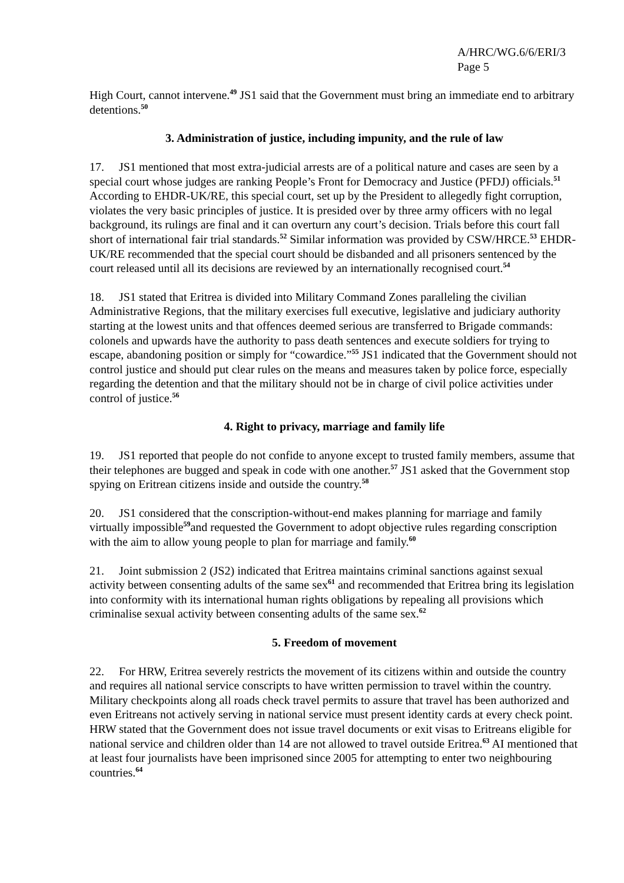A/HRC/WG.6/6/ERI/3
Page 5
High Court, cannot intervene.<sup>49</sup> JS1 said that the Government must bring an immediate end to arbitrary detentions.<sup>50</sup>
3. Administration of justice, including impunity, and the rule of law
17. JS1 mentioned that most extra-judicial arrests are of a political nature and cases are seen by a special court whose judges are ranking People’s Front for Democracy and Justice (PFDJ) officials.<sup>51</sup> According to EHDR-UK/RE, this special court, set up by the President to allegedly fight corruption, violates the very basic principles of justice. It is presided over by three army officers with no legal background, its rulings are final and it can overturn any court’s decision. Trials before this court fall short of international fair trial standards.<sup>52</sup> Similar information was provided by CSW/HRCE.<sup>53</sup> EHDR-UK/RE recommended that the special court should be disbanded and all prisoners sentenced by the court released until all its decisions are reviewed by an internationally recognised court.<sup>54</sup>
18. JS1 stated that Eritrea is divided into Military Command Zones paralleling the civilian Administrative Regions, that the military exercises full executive, legislative and judiciary authority starting at the lowest units and that offences deemed serious are transferred to Brigade commands: colonels and upwards have the authority to pass death sentences and execute soldiers for trying to escape, abandoning position or simply for “cowardice.”<sup>55</sup> JS1 indicated that the Government should not control justice and should put clear rules on the means and measures taken by police force, especially regarding the detention and that the military should not be in charge of civil police activities under control of justice.<sup>56</sup>
4. Right to privacy, marriage and family life
19. JS1 reported that people do not confide to anyone except to trusted family members, assume that their telephones are bugged and speak in code with one another.<sup>57</sup> JS1 asked that the Government stop spying on Eritrean citizens inside and outside the country.<sup>58</sup>
20. JS1 considered that the conscription-without-end makes planning for marriage and family virtually impossible<sup>59</sup>and requested the Government to adopt objective rules regarding conscription with the aim to allow young people to plan for marriage and family.<sup>60</sup>
21. Joint submission 2 (JS2) indicated that Eritrea maintains criminal sanctions against sexual activity between consenting adults of the same sex<sup>61</sup> and recommended that Eritrea bring its legislation into conformity with its international human rights obligations by repealing all provisions which criminalise sexual activity between consenting adults of the same sex.<sup>62</sup>
5. Freedom of movement
22. For HRW, Eritrea severely restricts the movement of its citizens within and outside the country and requires all national service conscripts to have written permission to travel within the country. Military checkpoints along all roads check travel permits to assure that travel has been authorized and even Eritreans not actively serving in national service must present identity cards at every check point. HRW stated that the Government does not issue travel documents or exit visas to Eritreans eligible for national service and children older than 14 are not allowed to travel outside Eritrea.<sup>63</sup> AI mentioned that at least four journalists have been imprisoned since 2005 for attempting to enter two neighbouring countries.<sup>64</sup>